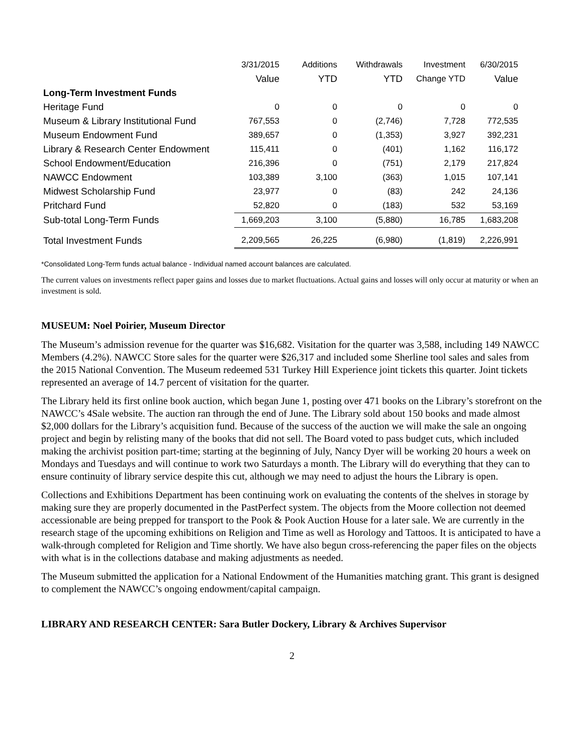| | 3/31/2015 | Additions | Withdrawals | Investment | 6/30/2015 |
| --- | --- | --- | --- | --- | --- |
| | Value | YTD | YTD | Change YTD | Value |
| Long-Term Investment Funds | | | | | |
| Heritage Fund | 0 | 0 | 0 | 0 | 0 |
| Museum & Library Institutional Fund | 767,553 | 0 | (2,746) | 7,728 | 772,535 |
| Museum Endowment Fund | 389,657 | 0 | (1,353) | 3,927 | 392,231 |
| Library & Research Center Endowment | 115,411 | 0 | (401) | 1,162 | 116,172 |
| School Endowment/Education | 216,396 | 0 | (751) | 2,179 | 217,824 |
| NAWCC Endowment | 103,389 | 3,100 | (363) | 1,015 | 107,141 |
| Midwest Scholarship Fund | 23,977 | 0 | (83) | 242 | 24,136 |
| Pritchard Fund | 52,820 | 0 | (183) | 532 | 53,169 |
| Sub-total Long-Term Funds | 1,669,203 | 3,100 | (5,880) | 16,785 | 1,683,208 |
| Total Investment Funds | 2,209,565 | 26,225 | (6,980) | (1,819) | 2,226,991 |
*Consolidated Long-Term funds actual balance - Individual named account balances are calculated.
The current values on investments reflect paper gains and losses due to market fluctuations. Actual gains and losses will only occur at maturity or when an investment is sold.
MUSEUM: Noel Poirier, Museum Director
The Museum’s admission revenue for the quarter was $16,682. Visitation for the quarter was 3,588, including 149 NAWCC Members (4.2%). NAWCC Store sales for the quarter were $26,317 and included some Sherline tool sales and sales from the 2015 National Convention. The Museum redeemed 531 Turkey Hill Experience joint tickets this quarter. Joint tickets represented an average of 14.7 percent of visitation for the quarter.
The Library held its first online book auction, which began June 1, posting over 471 books on the Library’s storefront on the NAWCC’s 4Sale website. The auction ran through the end of June. The Library sold about 150 books and made almost $2,000 dollars for the Library’s acquisition fund. Because of the success of the auction we will make the sale an ongoing project and begin by relisting many of the books that did not sell. The Board voted to pass budget cuts, which included making the archivist position part-time; starting at the beginning of July, Nancy Dyer will be working 20 hours a week on Mondays and Tuesdays and will continue to work two Saturdays a month. The Library will do everything that they can to ensure continuity of library service despite this cut, although we may need to adjust the hours the Library is open.
Collections and Exhibitions Department has been continuing work on evaluating the contents of the shelves in storage by making sure they are properly documented in the PastPerfect system. The objects from the Moore collection not deemed accessionable are being prepped for transport to the Pook & Pook Auction House for a later sale. We are currently in the research stage of the upcoming exhibitions on Religion and Time as well as Horology and Tattoos. It is anticipated to have a walk-through completed for Religion and Time shortly. We have also begun cross-referencing the paper files on the objects with what is in the collections database and making adjustments as needed.
The Museum submitted the application for a National Endowment of the Humanities matching grant. This grant is designed to complement the NAWCC’s ongoing endowment/capital campaign.
LIBRARY AND RESEARCH CENTER: Sara Butler Dockery, Library & Archives Supervisor
2